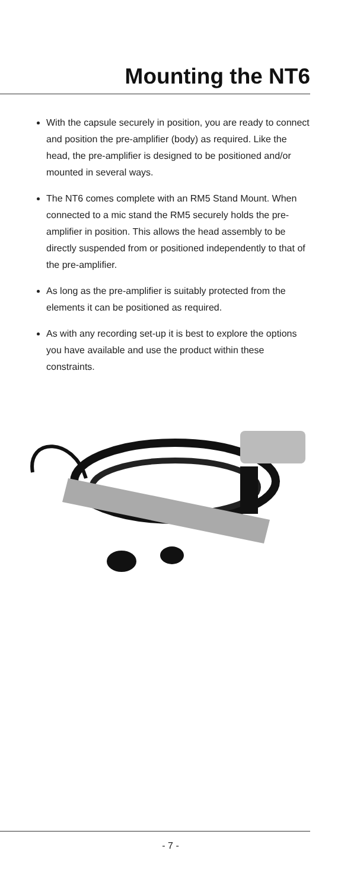Mounting the NT6
With the capsule securely in position, you are ready to connect and position the pre-amplifier (body) as required. Like the head, the pre-amplifier is designed to be positioned and/or mounted in several ways.
The NT6 comes complete with an RM5 Stand Mount. When connected to a mic stand the RM5 securely holds the pre-amplifier in position. This allows the head assembly to be directly suspended from or positioned independently to that of the pre-amplifier.
As long as the pre-amplifier is suitably protected from the elements it can be positioned as required.
As with any recording set-up it is best to explore the options you have available and use the product within these constraints.
- 7 -